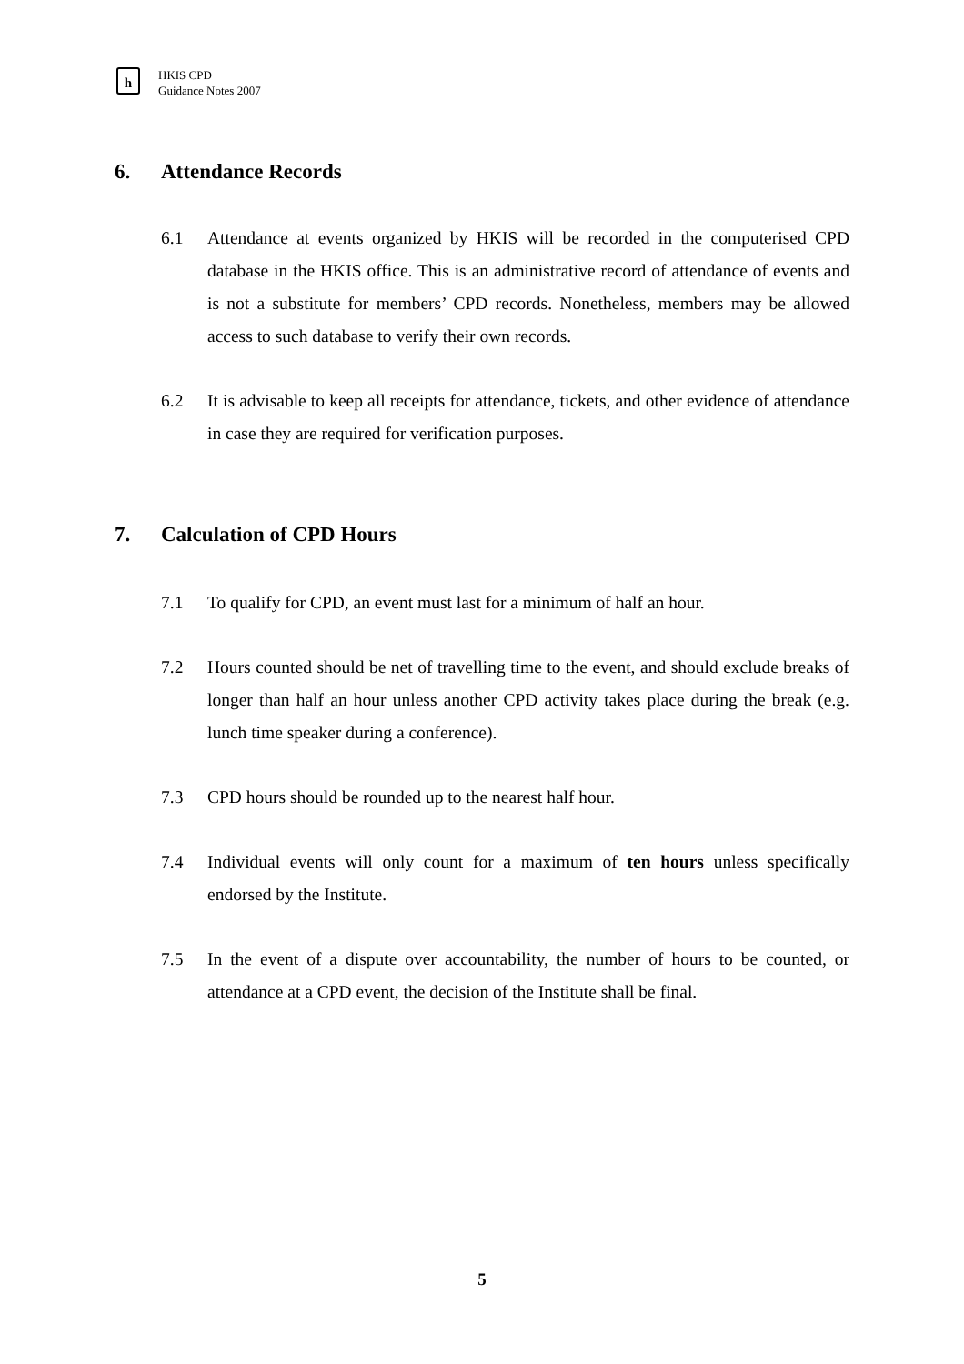h
HKIS CPD
Guidance Notes 2007
6. Attendance Records
6.1 Attendance at events organized by HKIS will be recorded in the computerised CPD database in the HKIS office. This is an administrative record of attendance of events and is not a substitute for members’ CPD records. Nonetheless, members may be allowed access to such database to verify their own records.
6.2 It is advisable to keep all receipts for attendance, tickets, and other evidence of attendance in case they are required for verification purposes.
7. Calculation of CPD Hours
7.1 To qualify for CPD, an event must last for a minimum of half an hour.
7.2 Hours counted should be net of travelling time to the event, and should exclude breaks of longer than half an hour unless another CPD activity takes place during the break (e.g. lunch time speaker during a conference).
7.3 CPD hours should be rounded up to the nearest half hour.
7.4 Individual events will only count for a maximum of ten hours unless specifically endorsed by the Institute.
7.5 In the event of a dispute over accountability, the number of hours to be counted, or attendance at a CPD event, the decision of the Institute shall be final.
5